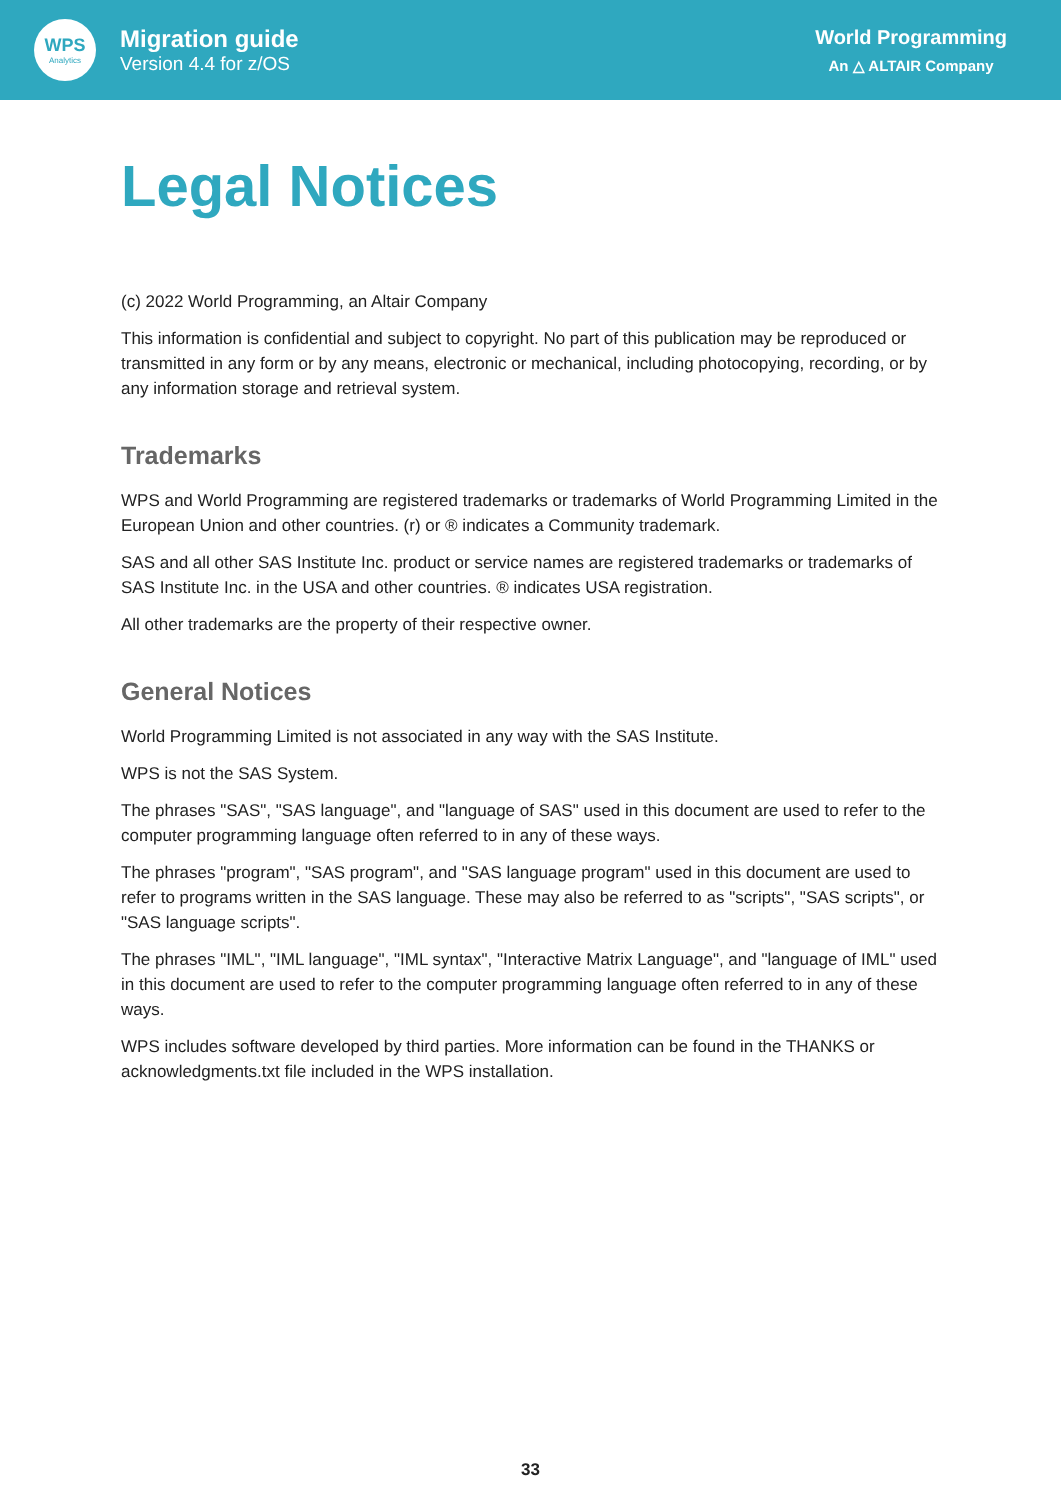WPS
Analytics
Migration guide
Version 4.4 for z/OS
World Programming
An △ ALTAIR Company
Legal Notices
(c) 2022 World Programming, an Altair Company
This information is confidential and subject to copyright. No part of this publication may be reproduced or transmitted in any form or by any means, electronic or mechanical, including photocopying, recording, or by any information storage and retrieval system.
Trademarks
WPS and World Programming are registered trademarks or trademarks of World Programming Limited in the European Union and other countries. (r) or ® indicates a Community trademark.
SAS and all other SAS Institute Inc. product or service names are registered trademarks or trademarks of SAS Institute Inc. in the USA and other countries. ® indicates USA registration.
All other trademarks are the property of their respective owner.
General Notices
World Programming Limited is not associated in any way with the SAS Institute.
WPS is not the SAS System.
The phrases "SAS", "SAS language", and "language of SAS" used in this document are used to refer to the computer programming language often referred to in any of these ways.
The phrases "program", "SAS program", and "SAS language program" used in this document are used to refer to programs written in the SAS language. These may also be referred to as "scripts", "SAS scripts", or "SAS language scripts".
The phrases "IML", "IML language", "IML syntax", "Interactive Matrix Language", and "language of IML" used in this document are used to refer to the computer programming language often referred to in any of these ways.
WPS includes software developed by third parties. More information can be found in the THANKS or acknowledgments.txt file included in the WPS installation.
33